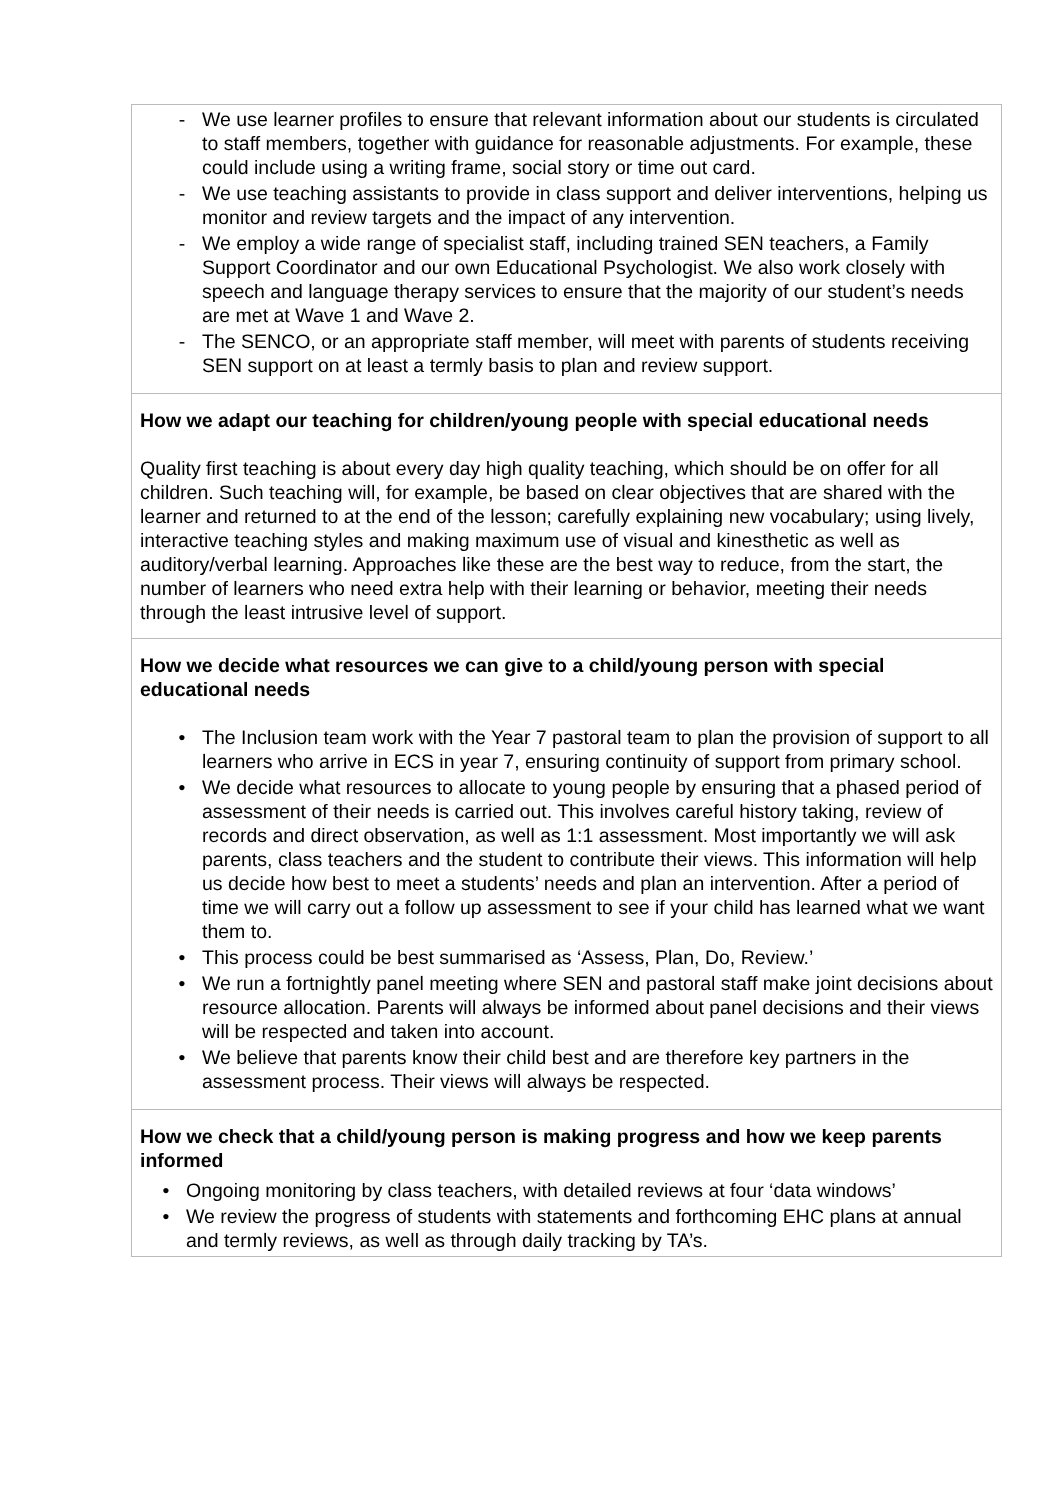| - We use learner profiles to ensure that relevant information about our students is circulated to staff members, together with guidance for reasonable adjustments. For example, these could include using a writing frame, social story or time out card. - We use teaching assistants to provide in class support and deliver interventions, helping us monitor and review targets and the impact of any intervention. - We employ a wide range of specialist staff, including trained SEN teachers, a Family Support Coordinator and our own Educational Psychologist. We also work closely with speech and language therapy services to ensure that the majority of our student’s needs are met at Wave 1 and Wave 2. - The SENCO, or an appropriate staff member, will meet with parents of students receiving SEN support on at least a termly basis to plan and review support. |
| How we adapt our teaching for children/young people with special educational needs Quality first teaching is about every day high quality teaching, which should be on offer for all children. Such teaching will, for example, be based on clear objectives that are shared with the learner and returned to at the end of the lesson; carefully explaining new vocabulary; using lively, interactive teaching styles and making maximum use of visual and kinesthetic as well as auditory/verbal learning. Approaches like these are the best way to reduce, from the start, the number of learners who need extra help with their learning or behavior, meeting their needs through the least intrusive level of support. |
| How we decide what resources we can give to a child/young person with special educational needs • The Inclusion team work with the Year 7 pastoral team to plan the provision of support to all learners who arrive in ECS in year 7, ensuring continuity of support from primary school. • We decide what resources to allocate to young people by ensuring that a phased period of assessment of their needs is carried out. This involves careful history taking, review of records and direct observation, as well as 1:1 assessment. Most importantly we will ask parents, class teachers and the student to contribute their views. This information will help us decide how best to meet a students’ needs and plan an intervention. After a period of time we will carry out a follow up assessment to see if your child has learned what we want them to. • This process could be best summarised as ‘Assess, Plan, Do, Review.’ • We run a fortnightly panel meeting where SEN and pastoral staff make joint decisions about resource allocation. Parents will always be informed about panel decisions and their views will be respected and taken into account. • We believe that parents know their child best and are therefore key partners in the assessment process. Their views will always be respected. |
| How we check that a child/young person is making progress and how we keep parents informed • Ongoing monitoring by class teachers, with detailed reviews at four ‘data windows’ • We review the progress of students with statements and forthcoming EHC plans at annual and termly reviews, as well as through daily tracking by TA’s. |